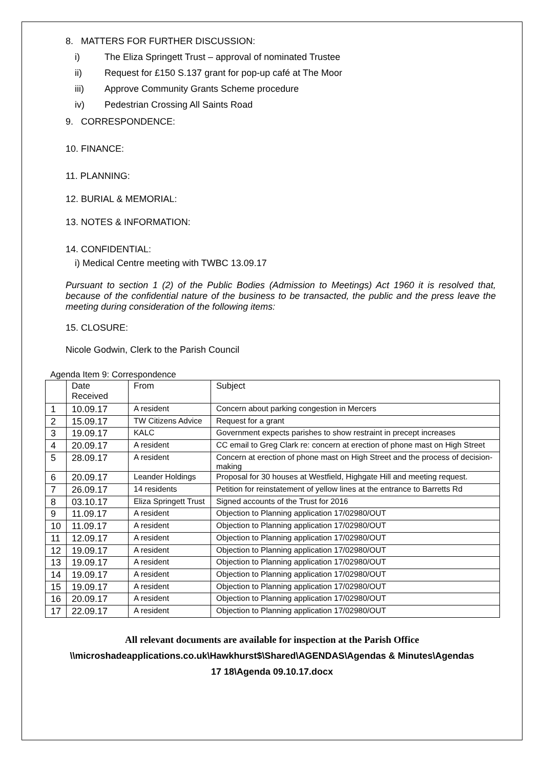8. MATTERS FOR FURTHER DISCUSSION:
i) The Eliza Springett Trust – approval of nominated Trustee
ii) Request for £150 S.137 grant for pop-up café at The Moor
iii) Approve Community Grants Scheme procedure
iv) Pedestrian Crossing All Saints Road
9. CORRESPONDENCE:
10. FINANCE:
11. PLANNING:
12. BURIAL & MEMORIAL:
13. NOTES & INFORMATION:
14. CONFIDENTIAL:
i) Medical Centre meeting with TWBC 13.09.17
Pursuant to section 1 (2) of the Public Bodies (Admission to Meetings) Act 1960 it is resolved that, because of the confidential nature of the business to be transacted, the public and the press leave the meeting during consideration of the following items:
15. CLOSURE:
Nicole Godwin, Clerk to the Parish Council
Agenda Item 9: Correspondence
| | Date Received | From | Subject |
| 1 | 10.09.17 | A resident | Concern about parking congestion in Mercers |
| 2 | 15.09.17 | TW Citizens Advice | Request for a grant |
| 3 | 19.09.17 | KALC | Government expects parishes to show restraint in precept increases |
| 4 | 20.09.17 | A resident | CC email to Greg Clark re: concern at erection of phone mast on High Street |
| 5 | 28.09.17 | A resident | Concern at erection of phone mast on High Street and the process of decision-making |
| 6 | 20.09.17 | Leander Holdings | Proposal for 30 houses at Westfield, Highgate Hill and meeting request. |
| 7 | 26.09.17 | 14 residents | Petition for reinstatement of yellow lines at the entrance to Barretts Rd |
| 8 | 03.10.17 | Eliza Springett Trust | Signed accounts of the Trust for 2016 |
| 9 | 11.09.17 | A resident | Objection to Planning application 17/02980/OUT |
| 10 | 11.09.17 | A resident | Objection to Planning application 17/02980/OUT |
| 11 | 12.09.17 | A resident | Objection to Planning application 17/02980/OUT |
| 12 | 19.09.17 | A resident | Objection to Planning application 17/02980/OUT |
| 13 | 19.09.17 | A resident | Objection to Planning application 17/02980/OUT |
| 14 | 19.09.17 | A resident | Objection to Planning application 17/02980/OUT |
| 15 | 19.09.17 | A resident | Objection to Planning application 17/02980/OUT |
| 16 | 20.09.17 | A resident | Objection to Planning application 17/02980/OUT |
| 17 | 22.09.17 | A resident | Objection to Planning application 17/02980/OUT |
All relevant documents are available for inspection at the Parish Office
\\microshadeapplications.co.uk\Hawkhurst$\Shared\AGENDAS\Agendas & Minutes\Agendas
17 18\Agenda 09.10.17.docx